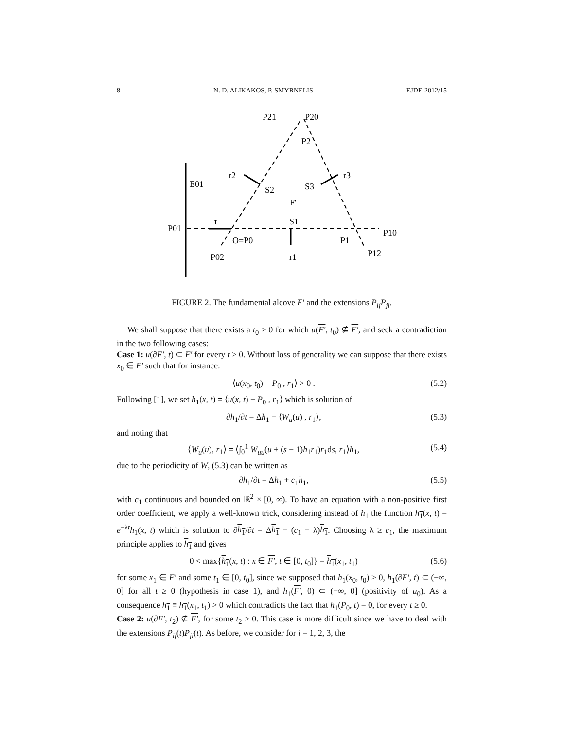8 N. D. ALIKAKOS, P. SMYRNELIS EJDE-2012/15
P21
P20
P2
r2
r3
E01
S2
S3
F'
τ
S1
P01
P10
O=P0
P1
P02
r1
P12
FIGURE 2. The fundamental alcove F′ and the extensions P<sub>ij</sub>P<sub>ji</sub>.
We shall suppose that there exists a t<sub>0</sub> > 0 for which u(F′, t<sub>0</sub>) ⊈ F′, and seek a contradiction in the two following cases:
Case 1: u(∂F′, t) ⊂ F′ for every t ≥ 0. Without loss of generality we can suppose that there exists x<sub>0</sub> ∈ F′ such that for instance:
⟨u(x<sub>0</sub>, t<sub>0</sub>) − P<sub>0</sub> , r<sub>1</sub>⟩ > 0 . (5.2)
Following [1], we set h<sub>1</sub>(x, t) = ⟨u(x, t) − P<sub>0</sub> , r<sub>1</sub>⟩ which is solution of
∂h<sub>1</sub>/∂t = Δh<sub>1</sub> − ⟨W<sub>u</sub>(u) , r<sub>1</sub>⟩, (5.3)
and noting that
⟨W<sub>u</sub>(u), r<sub>1</sub>⟩ = ⟨∫<sub>0</sub><sup>1</sup> W<sub>uu</sub>(u + (s − 1)h<sub>1</sub>r<sub>1</sub>)r<sub>1</sub>ds, r<sub>1</sub>⟩h<sub>1</sub>, (5.4)
due to the periodicity of W, (5.3) can be written as
∂h<sub>1</sub>/∂t = Δh<sub>1</sub> + c<sub>1</sub>h<sub>1</sub>, (5.5)
with c<sub>1</sub> continuous and bounded on ℝ<sup>2</sup> × [0, ∞). To have an equation with a non-positive first order coefficient, we apply a well-known trick, considering instead of h<sub>1</sub> the function h<sub>1</sub>(x, t) = e<sup>−λt</sup>h<sub>1</sub>(x, t) which is solution to ∂h<sub>1</sub>/∂t = Δh<sub>1</sub> + (c<sub>1</sub> − λ)h<sub>1</sub>. Choosing λ ≥ c<sub>1</sub>, the maximum principle applies to h<sub>1</sub> and gives
0 < max{h<sub>1</sub>(x, t) : x ∈ F′, t ∈ [0, t<sub>0</sub>]} = h<sub>1</sub>(x<sub>1</sub>, t<sub>1</sub>) (5.6)
for some x<sub>1</sub> ∈ F′ and some t<sub>1</sub> ∈ [0, t<sub>0</sub>], since we supposed that h<sub>1</sub>(x<sub>0</sub>, t<sub>0</sub>) > 0, h<sub>1</sub>(∂F′, t) ⊂ (−∞, 0] for all t ≥ 0 (hypothesis in case 1), and h<sub>1</sub>(F′, 0) ⊂ (−∞, 0] (positivity of u<sub>0</sub>). As a consequence h<sub>1</sub> ≡ h<sub>1</sub>(x<sub>1</sub>, t<sub>1</sub>) > 0 which contradicts the fact that h<sub>1</sub>(P<sub>0</sub>, t) = 0, for every t ≥ 0.
Case 2: u(∂F′, t<sub>2</sub>) ⊈ F′, for some t<sub>2</sub> > 0. This case is more difficult since we have to deal with the extensions P<sub>ij</sub>(t)P<sub>ji</sub>(t). As before, we consider for i = 1, 2, 3, the